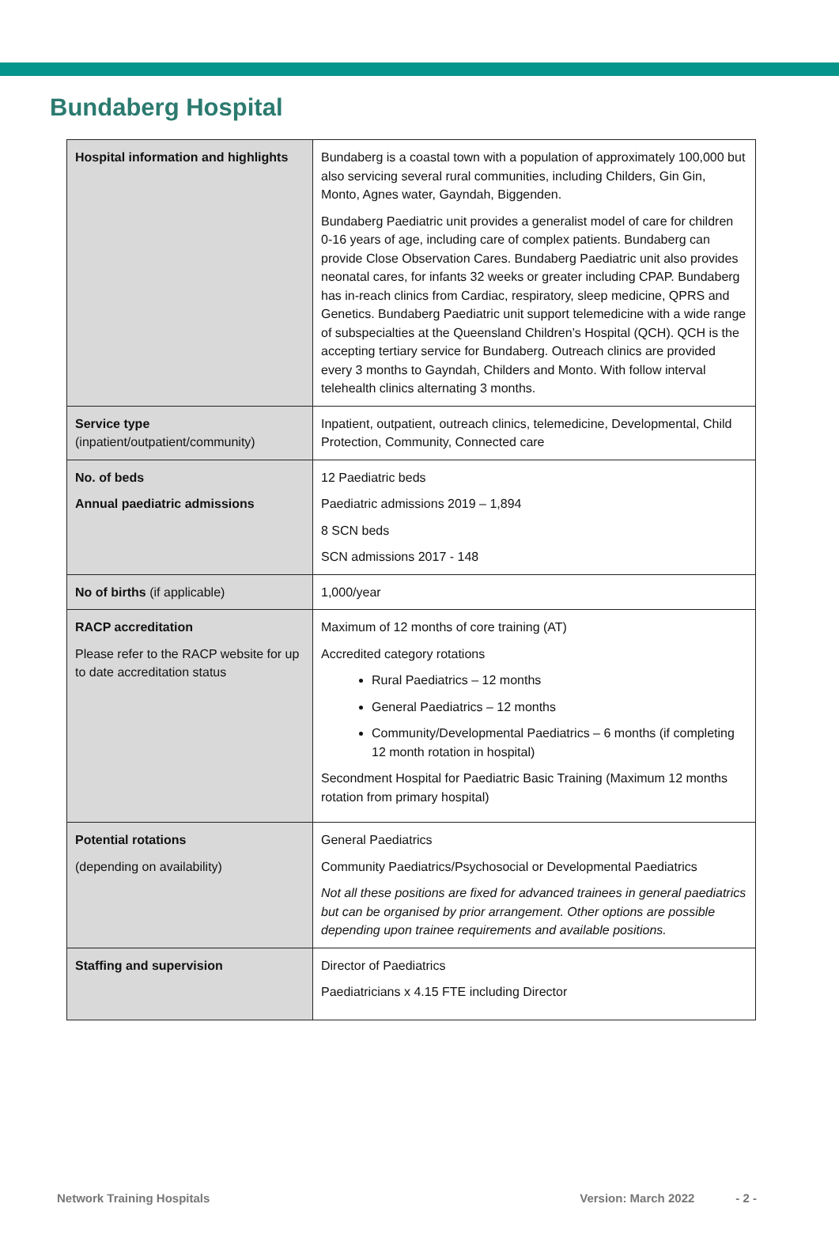Bundaberg Hospital
| Hospital information and highlights | Bundaberg is a coastal town with a population of approximately 100,000 but also servicing several rural communities, including Childers, Gin Gin, Monto, Agnes water, Gayndah, Biggenden. Bundaberg Paediatric unit provides a generalist model of care for children 0-16 years of age, including care of complex patients. Bundaberg can provide Close Observation Cares. Bundaberg Paediatric unit also provides neonatal cares, for infants 32 weeks or greater including CPAP. Bundaberg has in-reach clinics from Cardiac, respiratory, sleep medicine, QPRS and Genetics. Bundaberg Paediatric unit support telemedicine with a wide range of subspecialties at the Queensland Children’s Hospital (QCH). QCH is the accepting tertiary service for Bundaberg. Outreach clinics are provided every 3 months to Gayndah, Childers and Monto. With follow interval telehealth clinics alternating 3 months. |
| Service type (inpatient/outpatient/community) | Inpatient, outpatient, outreach clinics, telemedicine, Developmental, Child Protection, Community, Connected care |
| No. of beds Annual paediatric admissions | 12 Paediatric beds Paediatric admissions 2019 – 1,894 8 SCN beds SCN admissions 2017 - 148 |
| No of births (if applicable) | 1,000/year |
| RACP accreditation Please refer to the RACP website for up to date accreditation status | Maximum of 12 months of core training (AT) Accredited category rotations Rural Paediatrics – 12 months General Paediatrics – 12 months Community/Developmental Paediatrics – 6 months (if completing 12 month rotation in hospital) Secondment Hospital for Paediatric Basic Training (Maximum 12 months rotation from primary hospital) |
| Potential rotations (depending on availability) | General Paediatrics Community Paediatrics/Psychosocial or Developmental Paediatrics Not all these positions are fixed for advanced trainees in general paediatrics but can be organised by prior arrangement. Other options are possible depending upon trainee requirements and available positions. |
| Staffing and supervision | Director of Paediatrics Paediatricians x 4.15 FTE including Director |
Network Training Hospitals Version: March 2022 - 2 -